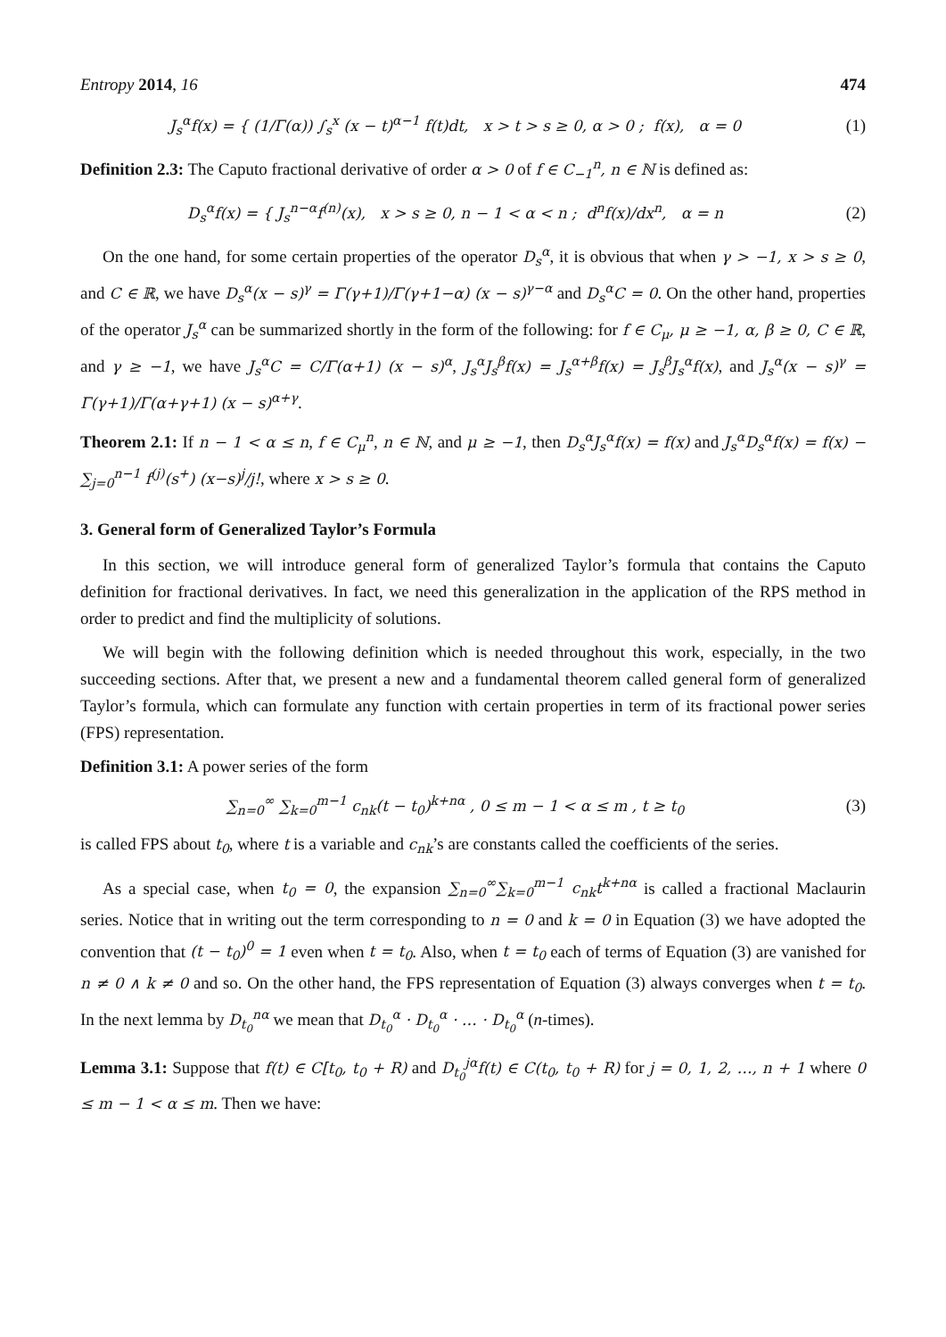Entropy 2014, 16 474
J<sub>s</sub><sup>α</sup>f(x) = { (1/Γ(α)) ∫<sub>s</sub><sup>x</sup> (x − t)<sup>α−1</sup> f(t)dt, x > t > s ≥ 0, α > 0 ; f(x), α = 0
(1)
Definition 2.3: The Caputo fractional derivative of order α > 0 of f ∈ C<sub>−1</sub><sup>n</sup>, n ∈ ℕ is defined as:
D<sub>s</sub><sup>α</sup>f(x) = { J<sub>s</sub><sup>n−α</sup>f<sup>(n)</sup>(x), x > s ≥ 0, n − 1 < α < n ; d<sup>n</sup>f(x)/dx<sup>n</sup>, α = n
(2)
On the one hand, for some certain properties of the operator D<sub>s</sub><sup>α</sup>, it is obvious that when γ > −1, x > s ≥ 0, and C ∈ ℝ, we have D<sub>s</sub><sup>α</sup>(x − s)<sup>γ</sup> = Γ(γ+1)/Γ(γ+1−α) (x − s)<sup>γ−α</sup> and D<sub>s</sub><sup>α</sup>C = 0. On the other hand, properties of the operator J<sub>s</sub><sup>α</sup> can be summarized shortly in the form of the following: for f ∈ C<sub>μ</sub>, μ ≥ −1, α, β ≥ 0, C ∈ ℝ, and γ ≥ −1, we have J<sub>s</sub><sup>α</sup>C = C/Γ(α+1) (x − s)<sup>α</sup>, J<sub>s</sub><sup>α</sup>J<sub>s</sub><sup>β</sup>f(x) = J<sub>s</sub><sup>α+β</sup>f(x) = J<sub>s</sub><sup>β</sup>J<sub>s</sub><sup>α</sup>f(x), and J<sub>s</sub><sup>α</sup>(x − s)<sup>γ</sup> = Γ(γ+1)/Γ(α+γ+1) (x − s)<sup>α+γ</sup>.
Theorem 2.1: If n − 1 < α ≤ n, f ∈ C<sub>μ</sub><sup>n</sup>, n ∈ ℕ, and μ ≥ −1, then D<sub>s</sub><sup>α</sup>J<sub>s</sub><sup>α</sup>f(x) = f(x) and J<sub>s</sub><sup>α</sup>D<sub>s</sub><sup>α</sup>f(x) = f(x) − ∑<sub>j=0</sub><sup>n−1</sup> f<sup>(j)</sup>(s<sup>+</sup>) (x−s)<sup>j</sup>/j!, where x > s ≥ 0.
3. General form of Generalized Taylor’s Formula
In this section, we will introduce general form of generalized Taylor’s formula that contains the Caputo definition for fractional derivatives. In fact, we need this generalization in the application of the RPS method in order to predict and find the multiplicity of solutions.
We will begin with the following definition which is needed throughout this work, especially, in the two succeeding sections. After that, we present a new and a fundamental theorem called general form of generalized Taylor’s formula, which can formulate any function with certain properties in term of its fractional power series (FPS) representation.
Definition 3.1: A power series of the form
∑<sub>n=0</sub><sup>∞</sup> ∑<sub>k=0</sub><sup>m−1</sup> c<sub>nk</sub>(t − t<sub>0</sub>)<sup>k+nα</sup> , 0 ≤ m − 1 < α ≤ m , t ≥ t<sub>0</sub>
(3)
is called FPS about t<sub>0</sub>, where t is a variable and c<sub>nk</sub>’s are constants called the coefficients of the series.
As a special case, when t<sub>0</sub> = 0, the expansion ∑<sub>n=0</sub><sup>∞</sup>∑<sub>k=0</sub><sup>m−1</sup> c<sub>nk</sub>t<sup>k+nα</sup> is called a fractional Maclaurin series. Notice that in writing out the term corresponding to n = 0 and k = 0 in Equation (3) we have adopted the convention that (t − t<sub>0</sub>)<sup>0</sup> = 1 even when t = t<sub>0</sub>. Also, when t = t<sub>0</sub> each of terms of Equation (3) are vanished for n ≠ 0 ∧ k ≠ 0 and so. On the other hand, the FPS representation of Equation (3) always converges when t = t<sub>0</sub>. In the next lemma by D<sub>t<sub>0</sub></sub><sup>nα</sup> we mean that D<sub>t<sub>0</sub></sub><sup>α</sup> · D<sub>t<sub>0</sub></sub><sup>α</sup> · … · D<sub>t<sub>0</sub></sub><sup>α</sup> (n-times).
Lemma 3.1: Suppose that f(t) ∈ C[t<sub>0</sub>, t<sub>0</sub> + R) and D<sub>t<sub>0</sub></sub><sup>jα</sup>f(t) ∈ C(t<sub>0</sub>, t<sub>0</sub> + R) for j = 0, 1, 2, …, n + 1 where 0 ≤ m − 1 < α ≤ m. Then we have: